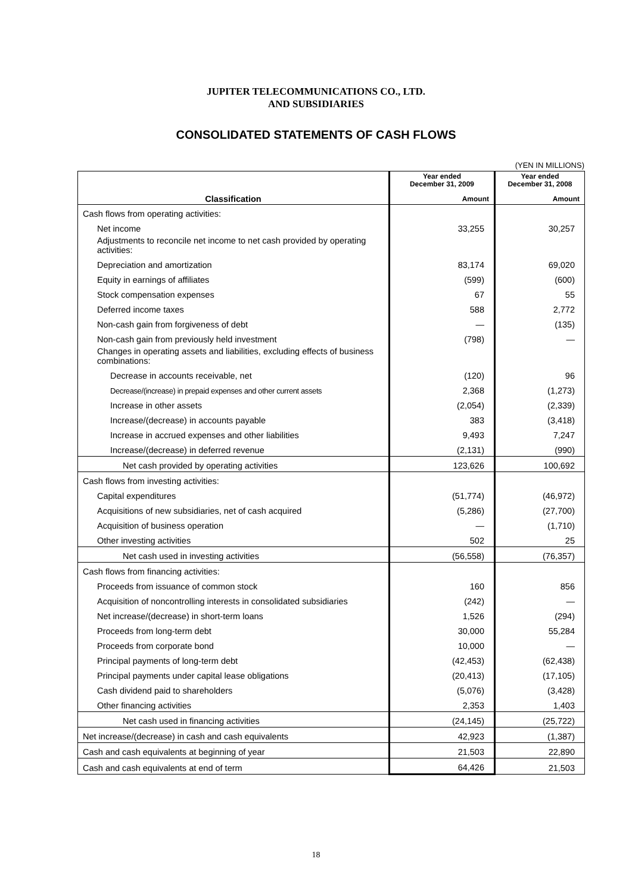JUPITER TELECOMMUNICATIONS CO., LTD.
AND SUBSIDIARIES
CONSOLIDATED STATEMENTS OF CASH FLOWS
(YEN IN MILLIONS)
| | Year ended December 31, 2009 | Year ended December 31, 2008 |
| --- | --- | --- |
| Classification | Amount | Amount |
| Cash flows from operating activities: | | |
| Net income | 33,255 | 30,257 |
| Adjustments to reconcile net income to net cash provided by operating activities: | | |
| Depreciation and amortization | 83,174 | 69,020 |
| Equity in earnings of affiliates | (599) | (600) |
| Stock compensation expenses | 67 | 55 |
| Deferred income taxes | 588 | 2,772 |
| Non-cash gain from forgiveness of debt | — | (135) |
| Non-cash gain from previously held investment | (798) | — |
| Changes in operating assets and liabilities, excluding effects of business combinations: | | |
| Decrease in accounts receivable, net | (120) | 96 |
| Decrease/(increase) in prepaid expenses and other current assets | 2,368 | (1,273) |
| Increase in other assets | (2,054) | (2,339) |
| Increase/(decrease) in accounts payable | 383 | (3,418) |
| Increase in accrued expenses and other liabilities | 9,493 | 7,247 |
| Increase/(decrease) in deferred revenue | (2,131) | (990) |
| Net cash provided by operating activities | 123,626 | 100,692 |
| Cash flows from investing activities: | | |
| Capital expenditures | (51,774) | (46,972) |
| Acquisitions of new subsidiaries, net of cash acquired | (5,286) | (27,700) |
| Acquisition of business operation | — | (1,710) |
| Other investing activities | 502 | 25 |
| Net cash used in investing activities | (56,558) | (76,357) |
| Cash flows from financing activities: | | |
| Proceeds from issuance of common stock | 160 | 856 |
| Acquisition of noncontrolling interests in consolidated subsidiaries | (242) | — |
| Net increase/(decrease) in short-term loans | 1,526 | (294) |
| Proceeds from long-term debt | 30,000 | 55,284 |
| Proceeds from corporate bond | 10,000 | — |
| Principal payments of long-term debt | (42,453) | (62,438) |
| Principal payments under capital lease obligations | (20,413) | (17,105) |
| Cash dividend paid to shareholders | (5,076) | (3,428) |
| Other financing activities | 2,353 | 1,403 |
| Net cash used in financing activities | (24,145) | (25,722) |
| Net increase/(decrease) in cash and cash equivalents | 42,923 | (1,387) |
| Cash and cash equivalents at beginning of year | 21,503 | 22,890 |
| Cash and cash equivalents at end of term | 64,426 | 21,503 |
18